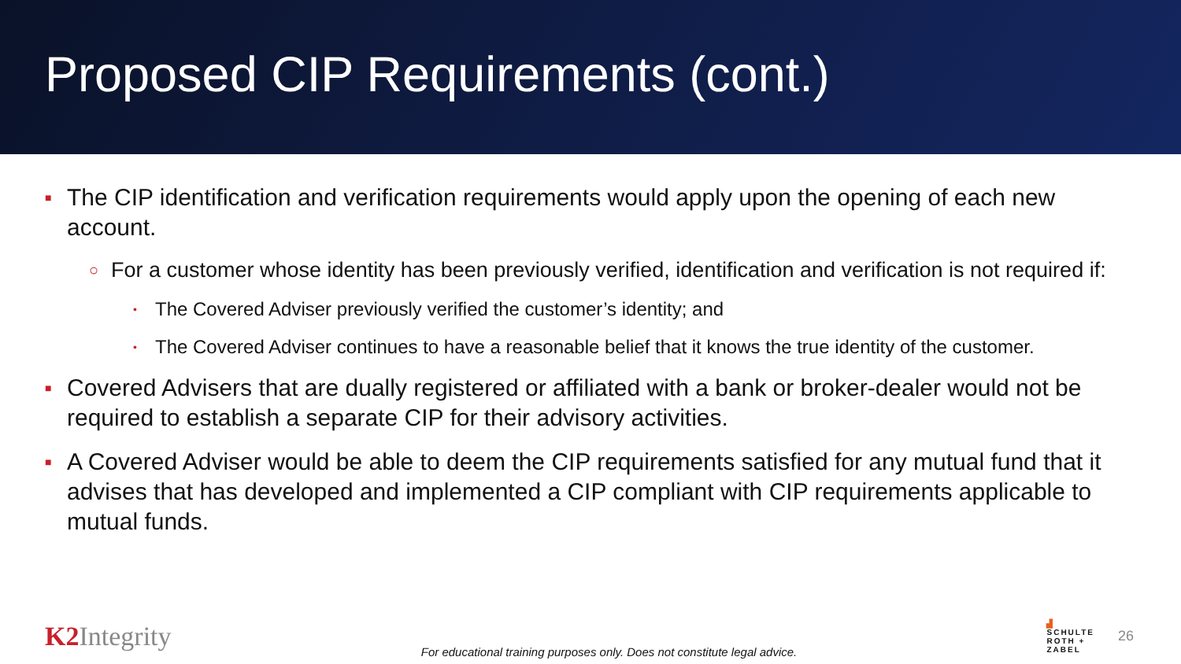Proposed CIP Requirements (cont.)
■ The CIP identification and verification requirements would apply upon the opening of each new account.
○ For a customer whose identity has been previously verified, identification and verification is not required if:
• The Covered Adviser previously verified the customer’s identity; and
• The Covered Adviser continues to have a reasonable belief that it knows the true identity of the customer.
■ Covered Advisers that are dually registered or affiliated with a bank or broker-dealer would not be required to establish a separate CIP for their advisory activities.
■ A Covered Adviser would be able to deem the CIP requirements satisfied for any mutual fund that it advises that has developed and implemented a CIP compliant with CIP requirements applicable to mutual funds.
K2 Integrity
For educational training purposes only. Does not constitute legal advice.
▟
SCHULTE
ROTH +
ZABEL
26